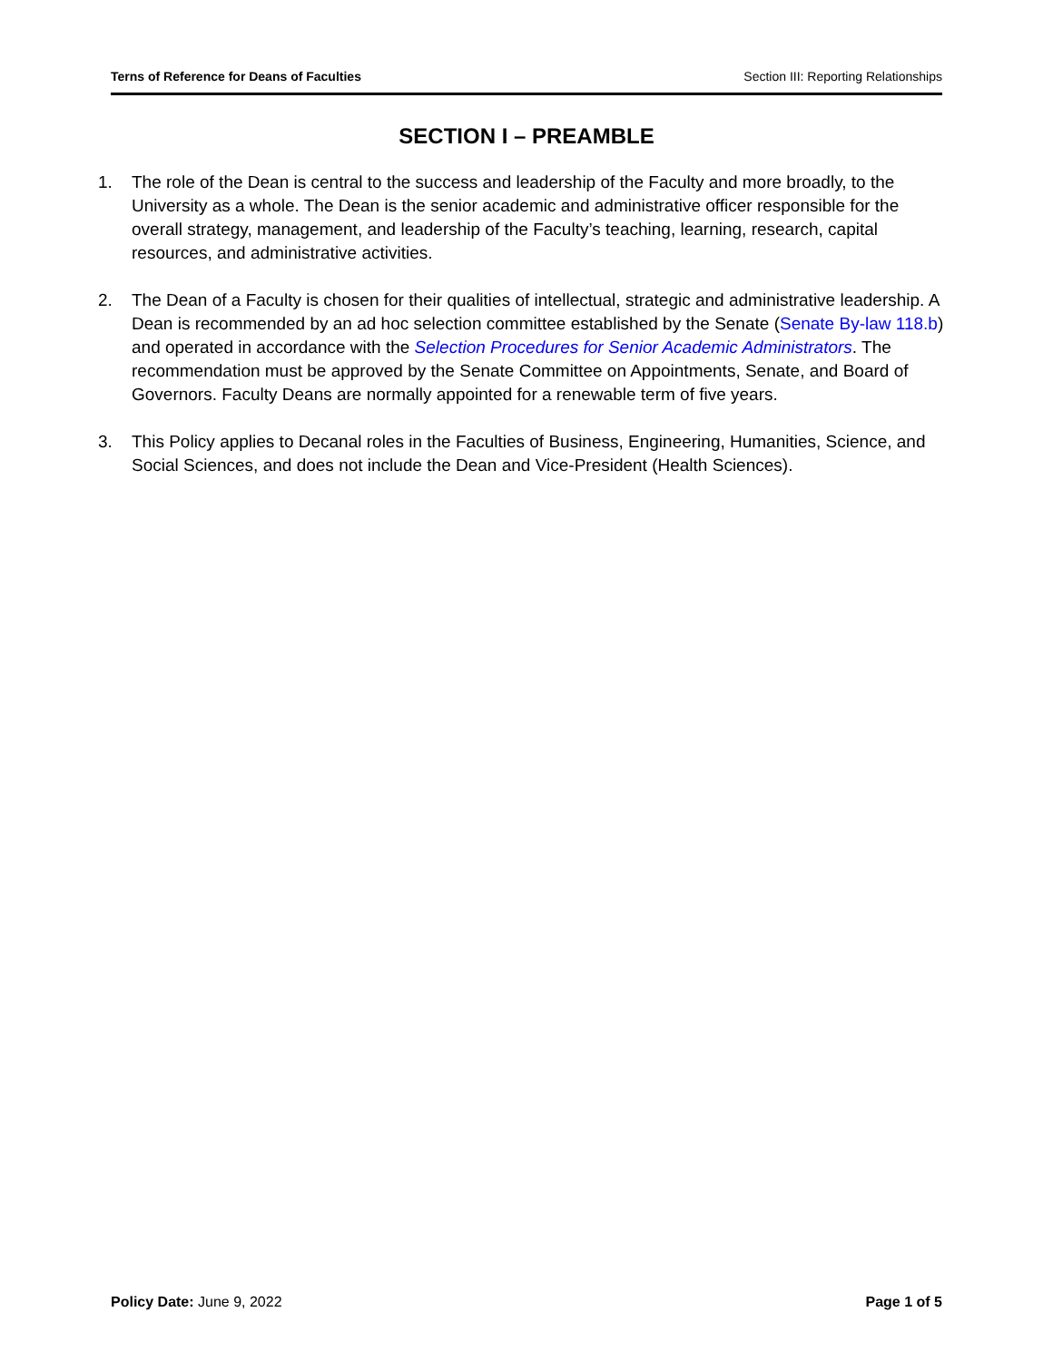Terns of Reference for Deans of Faculties Section III: Reporting Relationships
SECTION I – PREAMBLE
1. The role of the Dean is central to the success and leadership of the Faculty and more broadly, to the University as a whole. The Dean is the senior academic and administrative officer responsible for the overall strategy, management, and leadership of the Faculty’s teaching, learning, research, capital resources, and administrative activities.
2. The Dean of a Faculty is chosen for their qualities of intellectual, strategic and administrative leadership. A Dean is recommended by an ad hoc selection committee established by the Senate (Senate By-law 118.b) and operated in accordance with the Selection Procedures for Senior Academic Administrators. The recommendation must be approved by the Senate Committee on Appointments, Senate, and Board of Governors. Faculty Deans are normally appointed for a renewable term of five years.
3. This Policy applies to Decanal roles in the Faculties of Business, Engineering, Humanities, Science, and Social Sciences, and does not include the Dean and Vice-President (Health Sciences).
Policy Date: June 9, 2022 Page 1 of 5